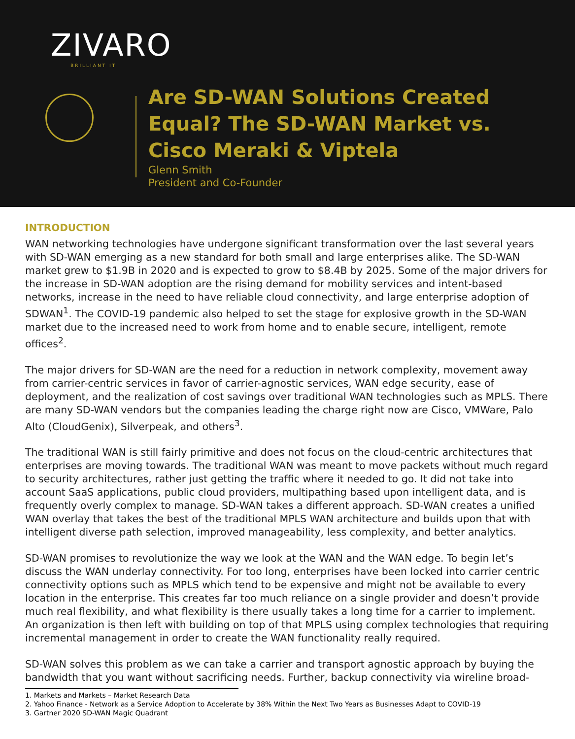ZIVARO
BRILLIANT IT
Are SD-WAN Solutions Created Equal? The SD-WAN Market vs. Cisco Meraki & Viptela
Glenn Smith
President and Co-Founder
INTRODUCTION
WAN networking technologies have undergone significant transformation over the last several years with SD-WAN emerging as a new standard for both small and large enterprises alike. The SD-WAN market grew to $1.9B in 2020 and is expected to grow to $8.4B by 2025. Some of the major drivers for the increase in SD-WAN adoption are the rising demand for mobility services and intent-based networks, increase in the need to have reliable cloud connectivity, and large enterprise adoption of SDWAN<sup>1</sup>. The COVID-19 pandemic also helped to set the stage for explosive growth in the SD-WAN market due to the increased need to work from home and to enable secure, intelligent, remote offices<sup>2</sup>.
The major drivers for SD-WAN are the need for a reduction in network complexity, movement away from carrier-centric services in favor of carrier-agnostic services, WAN edge security, ease of deployment, and the realization of cost savings over traditional WAN technologies such as MPLS. There are many SD-WAN vendors but the companies leading the charge right now are Cisco, VMWare, Palo Alto (CloudGenix), Silverpeak, and others<sup>3</sup>.
The traditional WAN is still fairly primitive and does not focus on the cloud-centric architectures that enterprises are moving towards. The traditional WAN was meant to move packets without much regard to security architectures, rather just getting the traffic where it needed to go. It did not take into account SaaS applications, public cloud providers, multipathing based upon intelligent data, and is frequently overly complex to manage. SD-WAN takes a different approach. SD-WAN creates a unified WAN overlay that takes the best of the traditional MPLS WAN architecture and builds upon that with intelligent diverse path selection, improved manageability, less complexity, and better analytics.
SD-WAN promises to revolutionize the way we look at the WAN and the WAN edge. To begin let’s discuss the WAN underlay connectivity. For too long, enterprises have been locked into carrier centric connectivity options such as MPLS which tend to be expensive and might not be available to every location in the enterprise. This creates far too much reliance on a single provider and doesn’t provide much real flexibility, and what flexibility is there usually takes a long time for a carrier to implement. An organization is then left with building on top of that MPLS using complex technologies that requiring incremental management in order to create the WAN functionality really required.
SD-WAN solves this problem as we can take a carrier and transport agnostic approach by buying the bandwidth that you want without sacrificing needs. Further, backup connectivity via wireline broad-
1. Markets and Markets – Market Research Data
2. Yahoo Finance - Network as a Service Adoption to Accelerate by 38% Within the Next Two Years as Businesses Adapt to COVID-19
3. Gartner 2020 SD-WAN Magic Quadrant